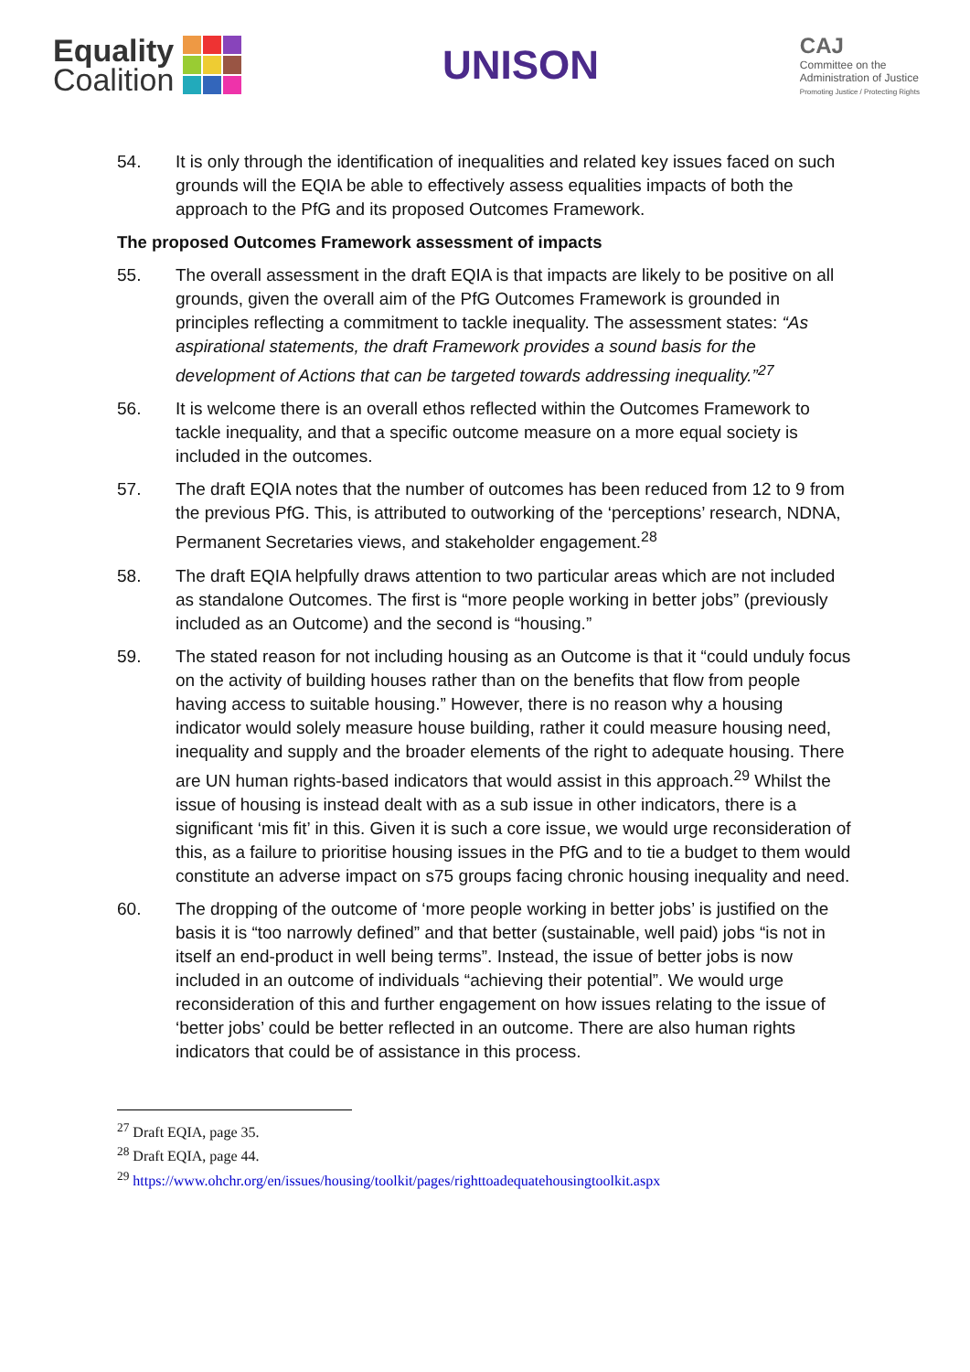Equality
Coalition
UNISON
CAJ
Committee on the
Administration of Justice
Promoting Justice / Protecting Rights
54. It is only through the identification of inequalities and related key issues faced on such grounds will the EQIA be able to effectively assess equalities impacts of both the approach to the PfG and its proposed Outcomes Framework.
The proposed Outcomes Framework assessment of impacts
55. The overall assessment in the draft EQIA is that impacts are likely to be positive on all grounds, given the overall aim of the PfG Outcomes Framework is grounded in principles reflecting a commitment to tackle inequality. The assessment states: “As aspirational statements, the draft Framework provides a sound basis for the development of Actions that can be targeted towards addressing inequality.”<sup>27</sup>
56. It is welcome there is an overall ethos reflected within the Outcomes Framework to tackle inequality, and that a specific outcome measure on a more equal society is included in the outcomes.
57. The draft EQIA notes that the number of outcomes has been reduced from 12 to 9 from the previous PfG. This, is attributed to outworking of the ‘perceptions’ research, NDNA, Permanent Secretaries views, and stakeholder engagement.<sup>28</sup>
58. The draft EQIA helpfully draws attention to two particular areas which are not included as standalone Outcomes. The first is “more people working in better jobs” (previously included as an Outcome) and the second is “housing.”
59. The stated reason for not including housing as an Outcome is that it “could unduly focus on the activity of building houses rather than on the benefits that flow from people having access to suitable housing.” However, there is no reason why a housing indicator would solely measure house building, rather it could measure housing need, inequality and supply and the broader elements of the right to adequate housing. There are UN human rights-based indicators that would assist in this approach.<sup>29</sup> Whilst the issue of housing is instead dealt with as a sub issue in other indicators, there is a significant ‘mis fit’ in this. Given it is such a core issue, we would urge reconsideration of this, as a failure to prioritise housing issues in the PfG and to tie a budget to them would constitute an adverse impact on s75 groups facing chronic housing inequality and need.
60. The dropping of the outcome of ‘more people working in better jobs’ is justified on the basis it is “too narrowly defined” and that better (sustainable, well paid) jobs “is not in itself an end-product in well being terms”. Instead, the issue of better jobs is now included in an outcome of individuals “achieving their potential”. We would urge reconsideration of this and further engagement on how issues relating to the issue of ‘better jobs’ could be better reflected in an outcome. There are also human rights indicators that could be of assistance in this process.
<sup>27</sup> Draft EQIA, page 35.
<sup>28</sup> Draft EQIA, page 44.
<sup>29</sup> https://www.ohchr.org/en/issues/housing/toolkit/pages/righttoadequatehousingtoolkit.aspx